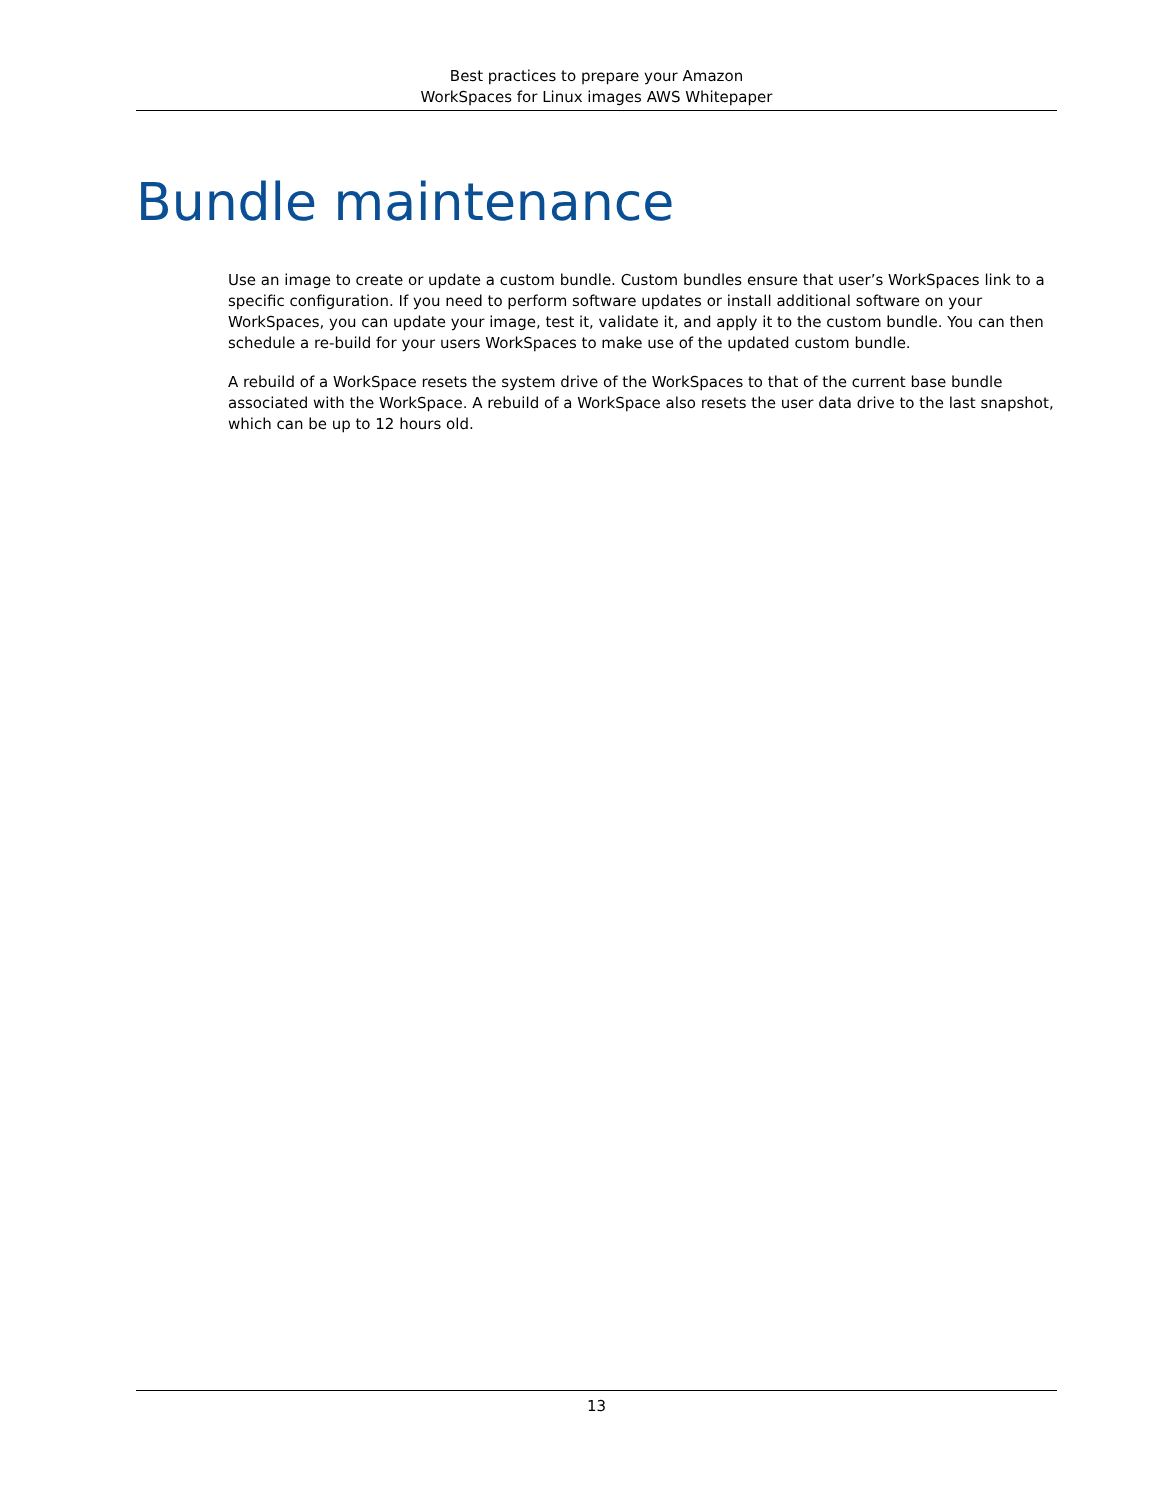Best practices to prepare your Amazon
WorkSpaces for Linux images AWS Whitepaper
Bundle maintenance
Use an image to create or update a custom bundle. Custom bundles ensure that user’s WorkSpaces link to a specific configuration. If you need to perform software updates or install additional software on your WorkSpaces, you can update your image, test it, validate it, and apply it to the custom bundle. You can then schedule a re-build for your users WorkSpaces to make use of the updated custom bundle.
A rebuild of a WorkSpace resets the system drive of the WorkSpaces to that of the current base bundle associated with the WorkSpace. A rebuild of a WorkSpace also resets the user data drive to the last snapshot, which can be up to 12 hours old.
13